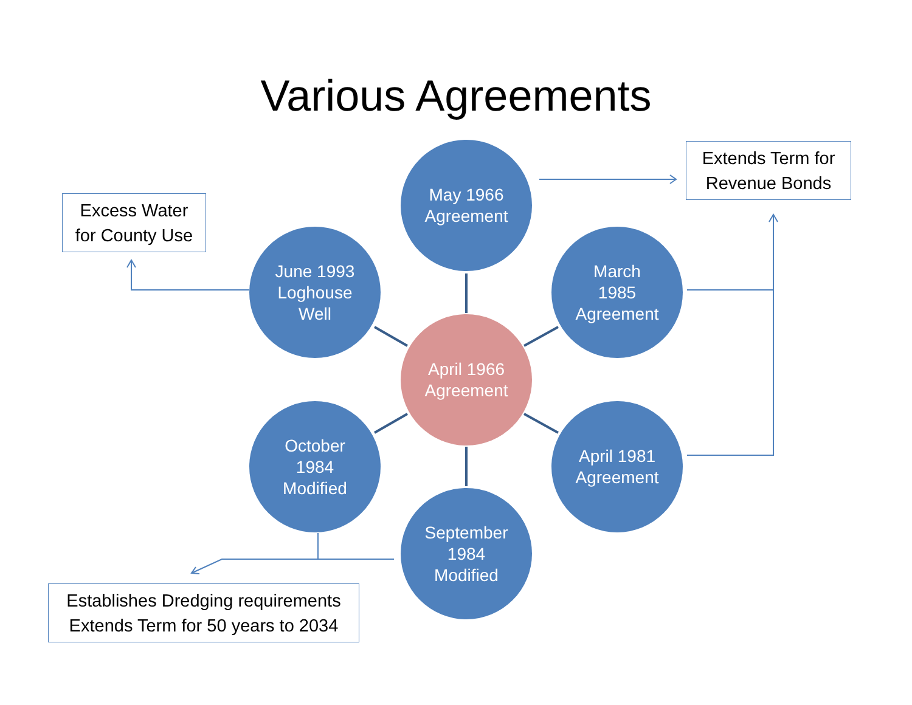Various Agreements
May 1966
Agreement
June 1993
Loghouse
Well
March
1985
Agreement
April 1966
Agreement
October
1984
Modified
April 1981
Agreement
September
1984
Modified
Extends Term for
Revenue Bonds
Excess Water
for County Use
Establishes Dredging requirements
Extends Term for 50 years to 2034